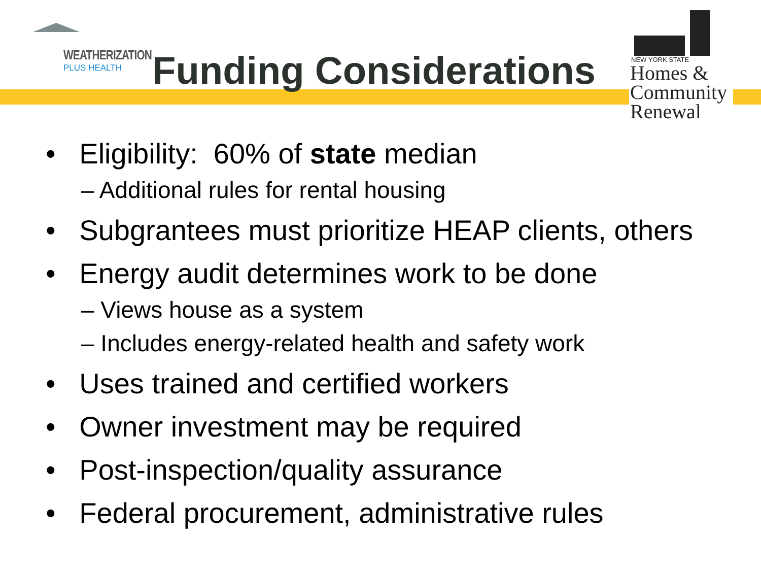WEATHERIZATION
PLUS HEALTH
Funding Considerations
NEW YORK STATE
Homes &
Community
Renewal
• Eligibility: 60% of state median
– Additional rules for rental housing
• Subgrantees must prioritize HEAP clients, others
• Energy audit determines work to be done
– Views house as a system
– Includes energy-related health and safety work
• Uses trained and certified workers
• Owner investment may be required
• Post-inspection/quality assurance
• Federal procurement, administrative rules